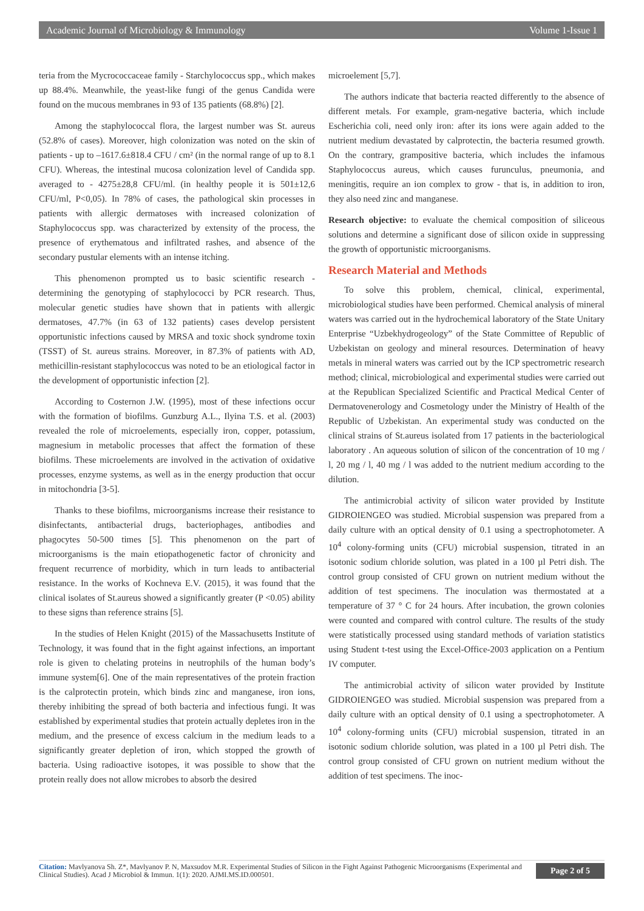Academic Journal of Microbiology & Immunology Volume 1-Issue 1
teria from the Mycrococcaceae family - Starchylococcus spp., which makes up 88.4%. Meanwhile, the yeast-like fungi of the genus Candida were found on the mucous membranes in 93 of 135 patients (68.8%) [2].
Among the staphylococcal flora, the largest number was St. aureus (52.8% of cases). Moreover, high colonization was noted on the skin of patients - up to –1617.6±818.4 CFU / cm² (in the normal range of up to 8.1 CFU). Whereas, the intestinal mucosa colonization level of Candida spp. averaged to - 4275±28,8 CFU/ml. (in healthy people it is 501±12,6 CFU/ml, P<0,05). In 78% of cases, the pathological skin processes in patients with allergic dermatoses with increased colonization of Staphylococcus spp. was characterized by extensity of the process, the presence of erythematous and infiltrated rashes, and absence of the secondary pustular elements with an intense itching.
This phenomenon prompted us to basic scientific research - determining the genotyping of staphylococci by PCR research. Thus, molecular genetic studies have shown that in patients with allergic dermatoses, 47.7% (in 63 of 132 patients) cases develop persistent opportunistic infections caused by MRSA and toxic shock syndrome toxin (TSST) of St. aureus strains. Moreover, in 87.3% of patients with AD, methicillin-resistant staphylococcus was noted to be an etiological factor in the development of opportunistic infection [2].
According to Costernon J.W. (1995), most of these infections occur with the formation of biofilms. Gunzburg A.L., Ilyina T.S. et al. (2003) revealed the role of microelements, especially iron, copper, potassium, magnesium in metabolic processes that affect the formation of these biofilms. These microelements are involved in the activation of oxidative processes, enzyme systems, as well as in the energy production that occur in mitochondria [3-5].
Thanks to these biofilms, microorganisms increase their resistance to disinfectants, antibacterial drugs, bacteriophages, antibodies and phagocytes 50-500 times [5]. This phenomenon on the part of microorganisms is the main etiopathogenetic factor of chronicity and frequent recurrence of morbidity, which in turn leads to antibacterial resistance. In the works of Kochneva E.V. (2015), it was found that the clinical isolates of St.aureus showed a significantly greater (P <0.05) ability to these signs than reference strains [5].
In the studies of Helen Knight (2015) of the Massachusetts Institute of Technology, it was found that in the fight against infections, an important role is given to chelating proteins in neutrophils of the human body’s immune system[6]. One of the main representatives of the protein fraction is the calprotectin protein, which binds zinc and manganese, iron ions, thereby inhibiting the spread of both bacteria and infectious fungi. It was established by experimental studies that protein actually depletes iron in the medium, and the presence of excess calcium in the medium leads to a significantly greater depletion of iron, which stopped the growth of bacteria. Using radioactive isotopes, it was possible to show that the protein really does not allow microbes to absorb the desired
microelement [5,7].
The authors indicate that bacteria reacted differently to the absence of different metals. For example, gram-negative bacteria, which include Escherichia coli, need only iron: after its ions were again added to the nutrient medium devastated by calprotectin, the bacteria resumed growth. On the contrary, grampositive bacteria, which includes the infamous Staphylococcus aureus, which causes furunculus, pneumonia, and meningitis, require an ion complex to grow - that is, in addition to iron, they also need zinc and manganese.
Research objective: to evaluate the chemical composition of siliceous solutions and determine a significant dose of silicon oxide in suppressing the growth of opportunistic microorganisms.
Research Material and Methods
To solve this problem, chemical, clinical, experimental, microbiological studies have been performed. Chemical analysis of mineral waters was carried out in the hydrochemical laboratory of the State Unitary Enterprise “Uzbekhydrogeology” of the State Committee of Republic of Uzbekistan on geology and mineral resources. Determination of heavy metals in mineral waters was carried out by the ICP spectrometric research method; clinical, microbiological and experimental studies were carried out at the Republican Specialized Scientific and Practical Medical Center of Dermatovenerology and Cosmetology under the Ministry of Health of the Republic of Uzbekistan. An experimental study was conducted on the clinical strains of St.aureus isolated from 17 patients in the bacteriological laboratory . An aqueous solution of silicon of the concentration of 10 mg / l, 20 mg / l, 40 mg / l was added to the nutrient medium according to the dilution.
The antimicrobial activity of silicon water provided by Institute GIDROIENGEO was studied. Microbial suspension was prepared from a daily culture with an optical density of 0.1 using a spectrophotometer. A 10<sup>4</sup> colony-forming units (CFU) microbial suspension, titrated in an isotonic sodium chloride solution, was plated in a 100 µl Petri dish. The control group consisted of CFU grown on nutrient medium without the addition of test specimens. The inoculation was thermostated at a temperature of 37 ° C for 24 hours. After incubation, the grown colonies were counted and compared with control culture. The results of the study were statistically processed using standard methods of variation statistics using Student t-test using the Excel-Office-2003 application on a Pentium IV computer.
The antimicrobial activity of silicon water provided by Institute GIDROIENGEO was studied. Microbial suspension was prepared from a daily culture with an optical density of 0.1 using a spectrophotometer. A 10<sup>4</sup> colony-forming units (CFU) microbial suspension, titrated in an isotonic sodium chloride solution, was plated in a 100 µl Petri dish. The control group consisted of CFU grown on nutrient medium without the addition of test specimens. The inoc-
Citation: Mavlyanova Sh. Z*, Mavlyanov P. N, Maxsudov M.R. Experimental Studies of Silicon in the Fight Against Pathogenic Microorganisms (Experimental and Clinical Studies). Acad J Microbiol & Immun. 1(1): 2020. AJMI.MS.ID.000501.
Page 2 of 5